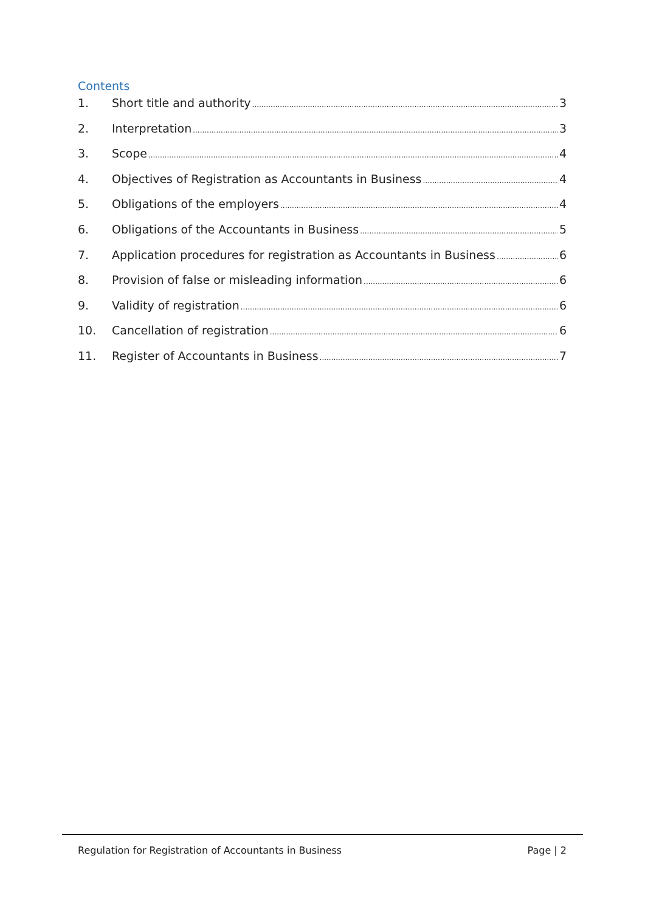Contents
1. Short title and authority 3
2. Interpretation 3
3. Scope 4
4. Objectives of Registration as Accountants in Business 4
5. Obligations of the employers 4
6. Obligations of the Accountants in Business 5
7. Application procedures for registration as Accountants in Business 6
8. Provision of false or misleading information 6
9. Validity of registration 6
10. Cancellation of registration 6
11. Register of Accountants in Business 7
Regulation for Registration of Accountants in Business Page | 2